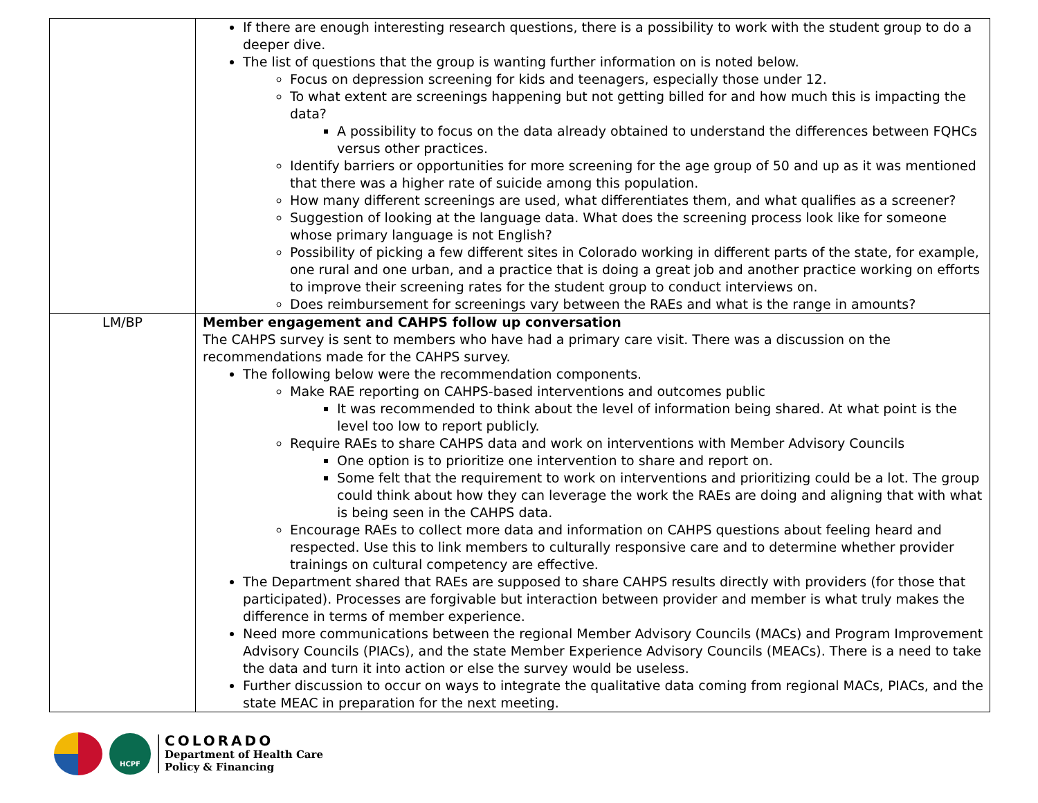| | If there are enough interesting research questions, there is a possibility to work with the student group to do a deeper dive. The list of questions that the group is wanting further information on is noted below. Focus on depression screening for kids and teenagers, especially those under 12. To what extent are screenings happening but not getting billed for and how much this is impacting the data? A possibility to focus on the data already obtained to understand the differences between FQHCs versus other practices. Identify barriers or opportunities for more screening for the age group of 50 and up as it was mentioned that there was a higher rate of suicide among this population. How many different screenings are used, what differentiates them, and what qualifies as a screener? Suggestion of looking at the language data. What does the screening process look like for someone whose primary language is not English? Possibility of picking a few different sites in Colorado working in different parts of the state, for example, one rural and one urban, and a practice that is doing a great job and another practice working on efforts to improve their screening rates for the student group to conduct interviews on. Does reimbursement for screenings vary between the RAEs and what is the range in amounts? |
| LM/BP | Member engagement and CAHPS follow up conversation The CAHPS survey is sent to members who have had a primary care visit. There was a discussion on the recommendations made for the CAHPS survey. The following below were the recommendation components. Make RAE reporting on CAHPS-based interventions and outcomes public It was recommended to think about the level of information being shared. At what point is the level too low to report publicly. Require RAEs to share CAHPS data and work on interventions with Member Advisory Councils One option is to prioritize one intervention to share and report on. Some felt that the requirement to work on interventions and prioritizing could be a lot. The group could think about how they can leverage the work the RAEs are doing and aligning that with what is being seen in the CAHPS data. Encourage RAEs to collect more data and information on CAHPS questions about feeling heard and respected. Use this to link members to culturally responsive care and to determine whether provider trainings on cultural competency are effective. The Department shared that RAEs are supposed to share CAHPS results directly with providers (for those that participated). Processes are forgivable but interaction between provider and member is what truly makes the difference in terms of member experience. Need more communications between the regional Member Advisory Councils (MACs) and Program Improvement Advisory Councils (PIACs), and the state Member Experience Advisory Councils (MEACs). There is a need to take the data and turn it into action or else the survey would be useless. Further discussion to occur on ways to integrate the qualitative data coming from regional MACs, PIACs, and the state MEAC in preparation for the next meeting. |
HCPF
COLORADO
Department of Health Care
Policy & Financing